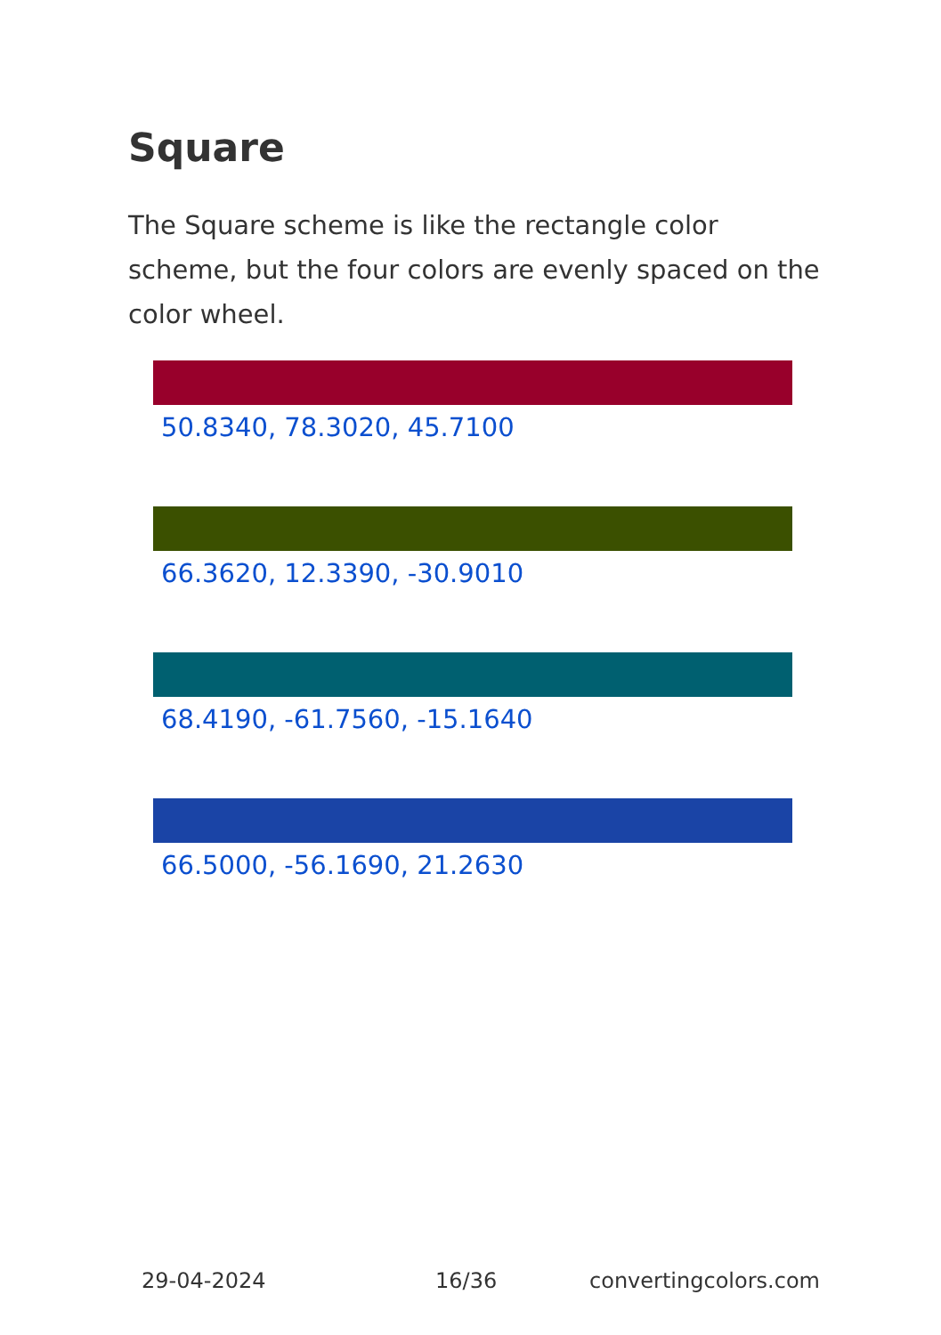Square
The Square scheme is like the rectangle color scheme, but the four colors are evenly spaced on the color wheel.
50.8340, 78.3020, 45.7100
66.3620, 12.3390, -30.9010
68.4190, -61.7560, -15.1640
66.5000, -56.1690, 21.2630
29-04-2024 16/36 convertingcolors.com